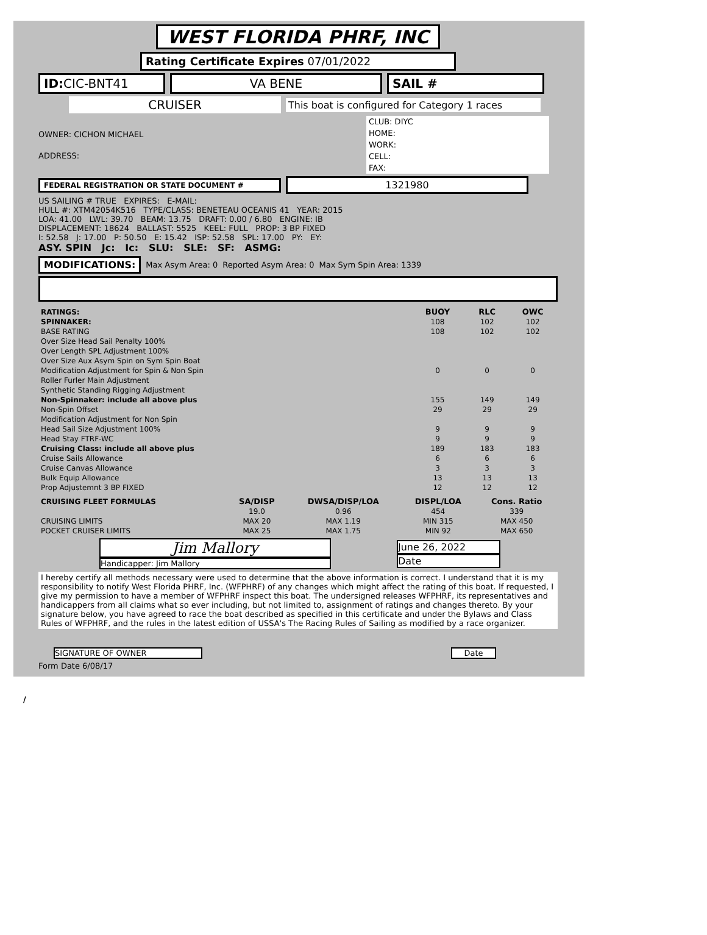WEST FLORIDA PHRF, INC
Rating Certificate Expires 07/01/2022
ID: CIC-BNT41 VA BENE SAIL #
CRUISER
This boat is configured for Category 1 races
OWNER: CICHON MICHAEL
ADDRESS:
CLUB: DIYC
HOME:
WORK:
CELL:
FAX:
FEDERAL REGISTRATION OR STATE DOCUMENT #
1321980
US SAILING # TRUE EXPIRES: E-MAIL:
HULL #: XTM42054K516 TYPE/CLASS: BENETEAU OCEANIS 41 YEAR: 2015
LOA: 41.00 LWL: 39.70 BEAM: 13.75 DRAFT: 0.00 / 6.80 ENGINE: IB
DISPLACEMENT: 18624 BALLAST: 5525 KEEL: FULL PROP: 3 BP FIXED
I: 52.58 J: 17.00 P: 50.50 E: 15.42 ISP: 52.58 SPL: 17.00 PY: EY:
ASY. SPIN Jc: Ic: SLU: SLE: SF: ASMG:
MODIFICATIONS:
Max Asym Area: 0 Reported Asym Area: 0 Max Sym Spin Area: 1339
| RATINGS: | BUOY | RLC | OWC |
| SPINNAKER: | 108 | 102 | 102 |
| BASE RATING | 108 | 102 | 102 |
| Over Size Head Sail Penalty 100% | | | |
| Over Length SPL Adjustment 100% | | | |
| Over Size Aux Asym Spin on Sym Spin Boat | | | |
| Modification Adjustment for Spin & Non Spin | 0 | 0 | 0 |
| Roller Furler Main Adjustment | | | |
| Synthetic Standing Rigging Adjustment | | | |
| Non-Spinnaker: include all above plus | 155 | 149 | 149 |
| Non-Spin Offset | 29 | 29 | 29 |
| Modification Adjustment for Non Spin | | | |
| Head Sail Size Adjustment 100% | 9 | 9 | 9 |
| Head Stay FTRF-WC | 9 | 9 | 9 |
| Cruising Class: include all above plus | 189 | 183 | 183 |
| Cruise Sails Allowance | 6 | 6 | 6 |
| Cruise Canvas Allowance | 3 | 3 | 3 |
| Bulk Equip Allowance | 13 | 13 | 13 |
| Prop Adjustemnt 3 BP FIXED | 12 | 12 | 12 |
| CRUISING FLEET FORMULAS | SA/DISP | DWSA/DISP/LOA | DISPL/LOA | Cons. Ratio |
| | 19.0 | 0.96 | 454 | 339 |
| CRUISING LIMITS | MAX 20 | MAX 1.19 | MIN 315 | MAX 450 |
| POCKET CRUISER LIMITS | MAX 25 | MAX 1.75 | MIN 92 | MAX 650 |
Jim Mallory
Handicapper: Jim Mallory
June 26, 2022
Date
I hereby certify all methods necessary were used to determine that the above information is correct. I understand that it is my responsibility to notify West Florida PHRF, Inc. (WFPHRF) of any changes which might affect the rating of this boat. If requested, I give my permission to have a member of WFPHRF inspect this boat. The undersigned releases WFPHRF, its representatives and handicappers from all claims what so ever including, but not limited to, assignment of ratings and changes thereto. By your signature below, you have agreed to race the boat described as specified in this certificate and under the Bylaws and Class Rules of WFPHRF, and the rules in the latest edition of USSA's The Racing Rules of Sailing as modified by a race organizer.
SIGNATURE OF OWNER Date
Form Date 6/08/17
/